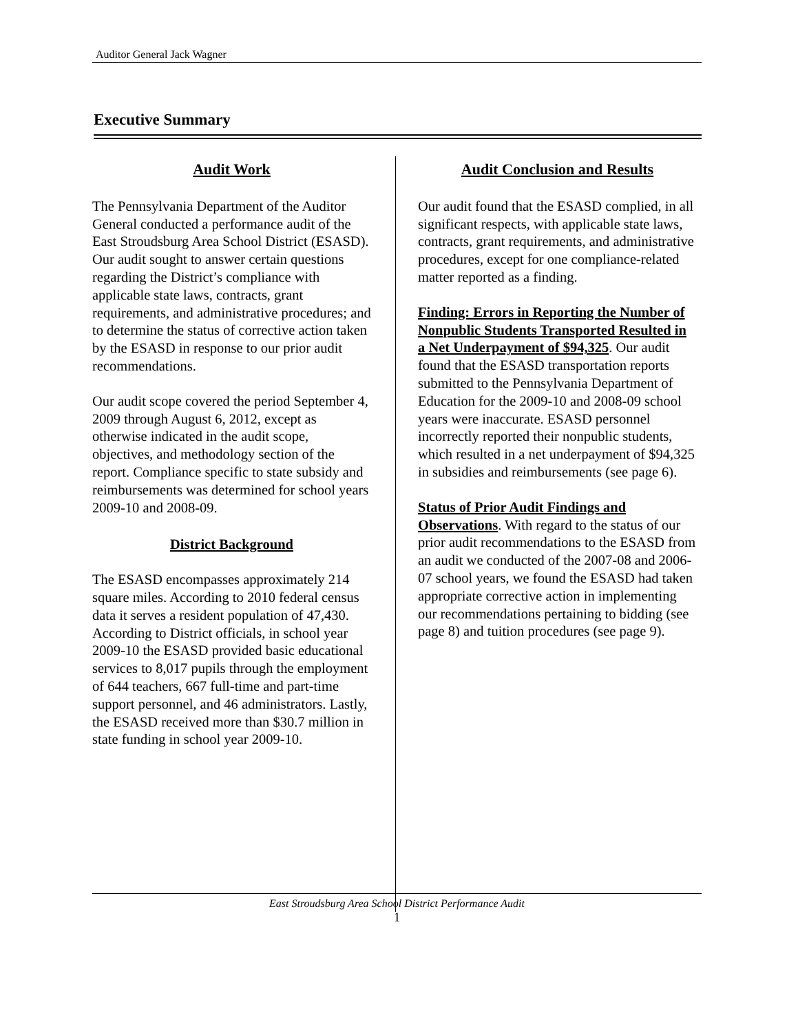Auditor General Jack Wagner
Executive Summary
Audit Work
The Pennsylvania Department of the Auditor General conducted a performance audit of the East Stroudsburg Area School District (ESASD). Our audit sought to answer certain questions regarding the District’s compliance with applicable state laws, contracts, grant requirements, and administrative procedures; and to determine the status of corrective action taken by the ESASD in response to our prior audit recommendations.
Our audit scope covered the period September 4, 2009 through August 6, 2012, except as otherwise indicated in the audit scope, objectives, and methodology section of the report. Compliance specific to state subsidy and reimbursements was determined for school years 2009-10 and 2008-09.
District Background
The ESASD encompasses approximately 214 square miles. According to 2010 federal census data it serves a resident population of 47,430. According to District officials, in school year 2009-10 the ESASD provided basic educational services to 8,017 pupils through the employment of 644 teachers, 667 full-time and part-time support personnel, and 46 administrators. Lastly, the ESASD received more than $30.7 million in state funding in school year 2009-10.
Audit Conclusion and Results
Our audit found that the ESASD complied, in all significant respects, with applicable state laws, contracts, grant requirements, and administrative procedures, except for one compliance-related matter reported as a finding.
Finding: Errors in Reporting the Number of Nonpublic Students Transported Resulted in a Net Underpayment of $94,325. Our audit found that the ESASD transportation reports submitted to the Pennsylvania Department of Education for the 2009-10 and 2008-09 school years were inaccurate. ESASD personnel incorrectly reported their nonpublic students, which resulted in a net underpayment of $94,325 in subsidies and reimbursements (see page 6).
Status of Prior Audit Findings and Observations. With regard to the status of our prior audit recommendations to the ESASD from an audit we conducted of the 2007-08 and 2006-07 school years, we found the ESASD had taken appropriate corrective action in implementing our recommendations pertaining to bidding (see page 8) and tuition procedures (see page 9).
East Stroudsburg Area School District Performance Audit
1